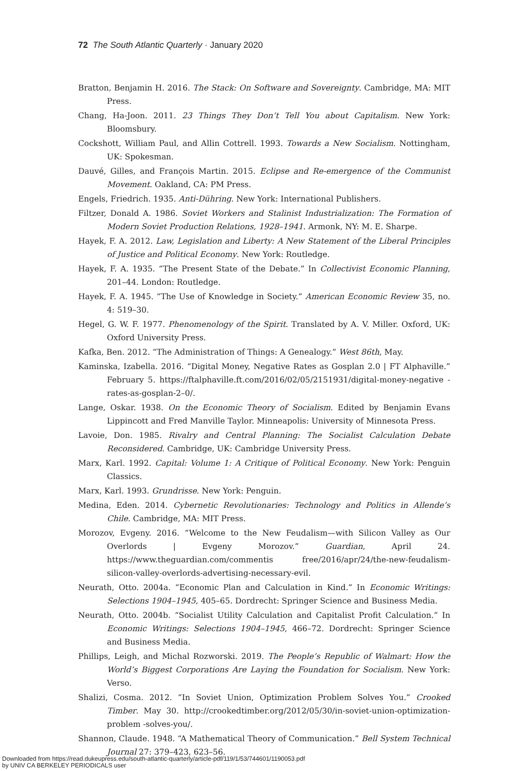72 The South Atlantic Quarterly · January 2020
Bratton, Benjamin H. 2016. The Stack: On Software and Sovereignty. Cambridge, MA: MIT Press.
Chang, Ha-Joon. 2011. 23 Things They Don’t Tell You about Capitalism. New York: Bloomsbury.
Cockshott, William Paul, and Allin Cottrell. 1993. Towards a New Socialism. Nottingham, UK: Spokesman.
Dauvé, Gilles, and François Martin. 2015. Eclipse and Re-emergence of the Communist Movement. Oakland, CA: PM Press.
Engels, Friedrich. 1935. Anti-Dühring. New York: International Publishers.
Filtzer, Donald A. 1986. Soviet Workers and Stalinist Industrialization: The Formation of Modern Soviet Production Relations, 1928–1941. Armonk, NY: M. E. Sharpe.
Hayek, F. A. 2012. Law, Legislation and Liberty: A New Statement of the Liberal Principles of Justice and Political Economy. New York: Routledge.
Hayek, F. A. 1935. “The Present State of the Debate.” In Collectivist Economic Planning, 201–44. London: Routledge.
Hayek, F. A. 1945. “The Use of Knowledge in Society.” American Economic Review 35, no. 4: 519–30.
Hegel, G. W. F. 1977. Phenomenology of the Spirit. Translated by A. V. Miller. Oxford, UK: Oxford University Press.
Kafka, Ben. 2012. “The Administration of Things: A Genealogy.” West 86th, May.
Kaminska, Izabella. 2016. “Digital Money, Negative Rates as Gosplan 2.0 | FT Alphaville.” February 5. https://ftalphaville.ft.com/2016/02/05/2151931/digital-money-negative -rates-as-gosplan-2–0/.
Lange, Oskar. 1938. On the Economic Theory of Socialism. Edited by Benjamin Evans Lippincott and Fred Manville Taylor. Minneapolis: University of Minnesota Press.
Lavoie, Don. 1985. Rivalry and Central Planning: The Socialist Calculation Debate Reconsidered. Cambridge, UK: Cambridge University Press.
Marx, Karl. 1992. Capital: Volume 1: A Critique of Political Economy. New York: Penguin Classics.
Marx, Karl. 1993. Grundrisse. New York: Penguin.
Medina, Eden. 2014. Cybernetic Revolutionaries: Technology and Politics in Allende’s Chile. Cambridge, MA: MIT Press.
Morozov, Evgeny. 2016. “Welcome to the New Feudalism—with Silicon Valley as Our Overlords | Evgeny Morozov.” Guardian, April 24. https://www.theguardian.com/commentis free/2016/apr/24/the-new-feudalism-silicon-valley-overlords-advertising-necessary-evil.
Neurath, Otto. 2004a. “Economic Plan and Calculation in Kind.” In Economic Writings: Selections 1904–1945, 405–65. Dordrecht: Springer Science and Business Media.
Neurath, Otto. 2004b. “Socialist Utility Calculation and Capitalist Profit Calculation.” In Economic Writings: Selections 1904–1945, 466–72. Dordrecht: Springer Science and Business Media.
Phillips, Leigh, and Michal Rozworski. 2019. The People’s Republic of Walmart: How the World’s Biggest Corporations Are Laying the Foundation for Socialism. New York: Verso.
Shalizi, Cosma. 2012. “In Soviet Union, Optimization Problem Solves You.” Crooked Timber. May 30. http://crookedtimber.org/2012/05/30/in-soviet-union-optimization-problem -solves-you/.
Shannon, Claude. 1948. “A Mathematical Theory of Communication.” Bell System Technical Journal 27: 379–423, 623–56.
Downloaded from https://read.dukeupress.edu/south-atlantic-quarterly/article-pdf/119/1/53/744601/1190053.pdf
by UNIV CA BERKELEY PERIODICALS user